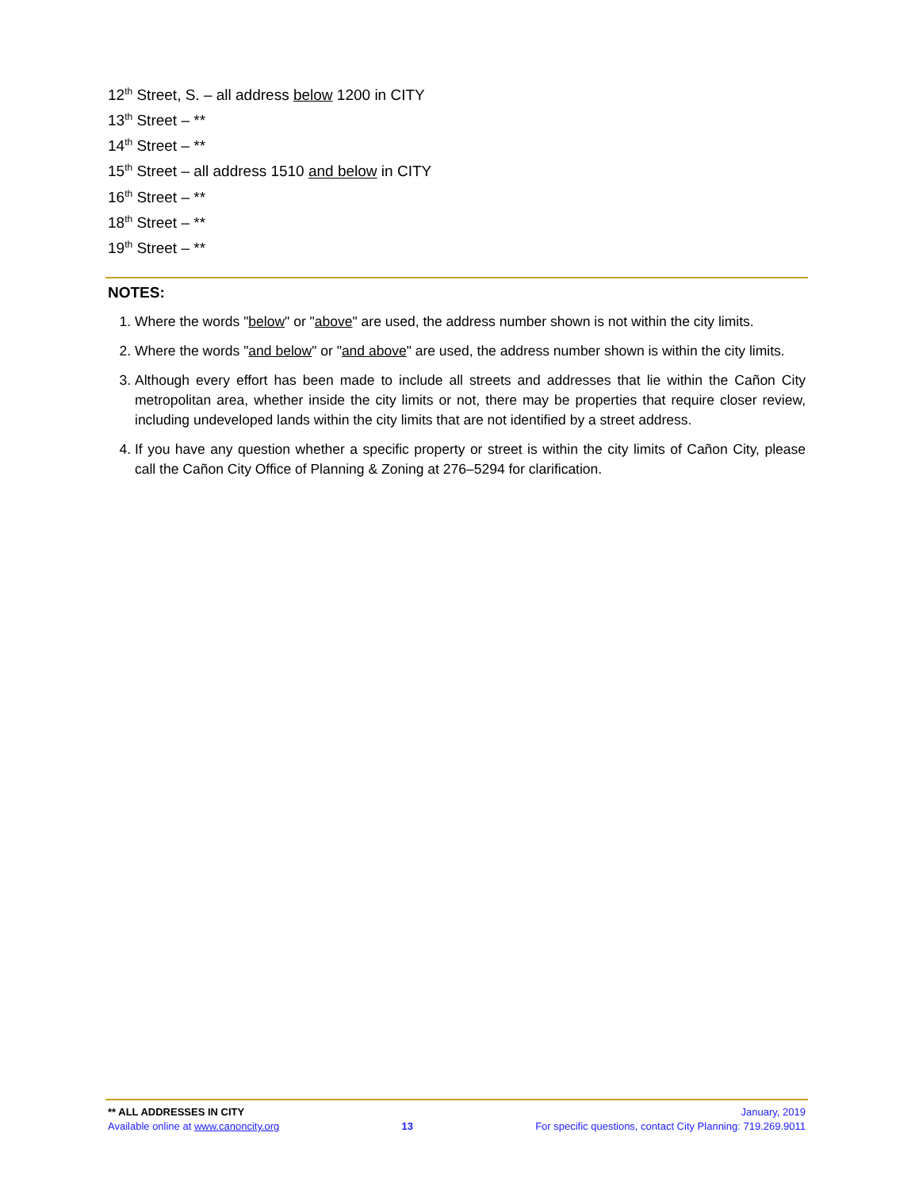12<sup>th</sup> Street, S. – all address below 1200 in CITY
13<sup>th</sup> Street – **
14<sup>th</sup> Street – **
15<sup>th</sup> Street – all address 1510 and below in CITY
16<sup>th</sup> Street – **
18<sup>th</sup> Street – **
19<sup>th</sup> Street – **
NOTES:
1. Where the words "below" or "above" are used, the address number shown is not within the city limits.
2. Where the words "and below" or "and above" are used, the address number shown is within the city limits.
3. Although every effort has been made to include all streets and addresses that lie within the Cañon City metropolitan area, whether inside the city limits or not, there may be properties that require closer review, including undeveloped lands within the city limits that are not identified by a street address.
4. If you have any question whether a specific property or street is within the city limits of Cañon City, please call the Cañon City Office of Planning & Zoning at 276–5294 for clarification.
** ALL ADDRESSES IN CITY January, 2019
Available online at www.canoncity.org 13 For specific questions, contact City Planning: 719.269.9011